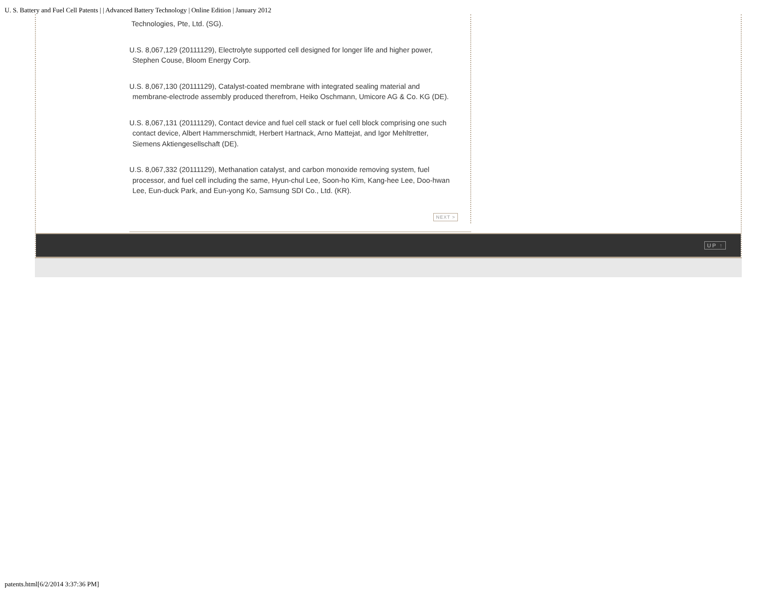U. S. Battery and Fuel Cell Patents | | Advanced Battery Technology | Online Edition | January 2012
Technologies, Pte, Ltd. (SG).
U.S. 8,067,129 (20111129), Electrolyte supported cell designed for longer life and higher power, Stephen Couse, Bloom Energy Corp.
U.S. 8,067,130 (20111129), Catalyst-coated membrane with integrated sealing material and membrane-electrode assembly produced therefrom, Heiko Oschmann, Umicore AG & Co. KG (DE).
U.S. 8,067,131 (20111129), Contact device and fuel cell stack or fuel cell block comprising one such contact device, Albert Hammerschmidt, Herbert Hartnack, Arno Mattejat, and Igor Mehltretter, Siemens Aktiengesellschaft (DE).
U.S. 8,067,332 (20111129), Methanation catalyst, and carbon monoxide removing system, fuel processor, and fuel cell including the same, Hyun-chul Lee, Soon-ho Kim, Kang-hee Lee, Doo-hwan Lee, Eun-duck Park, and Eun-yong Ko, Samsung SDI Co., Ltd. (KR).
NEXT >
UP ↑
patents.html[6/2/2014 3:37:36 PM]